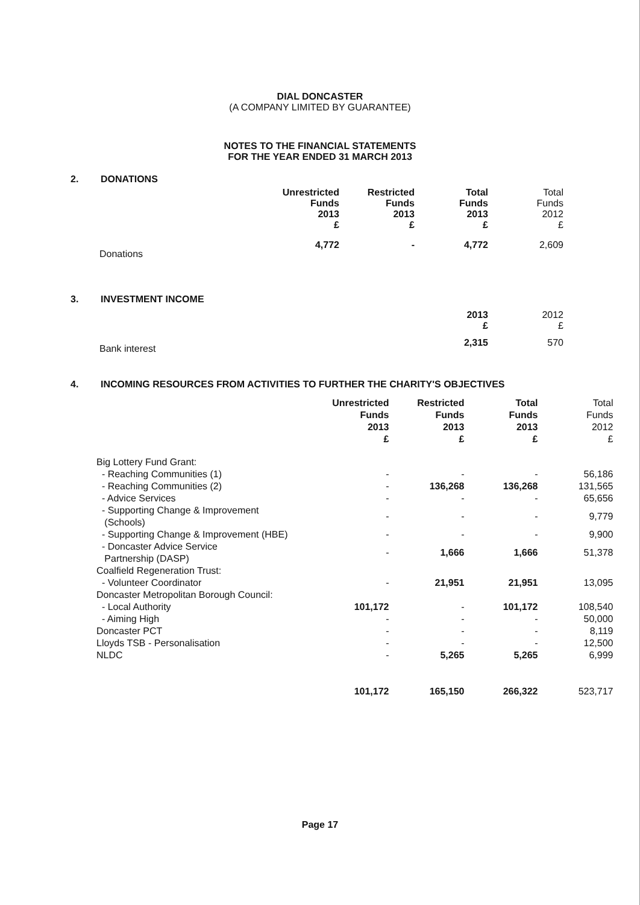DIAL DONCASTER
(A COMPANY LIMITED BY GUARANTEE)
NOTES TO THE FINANCIAL STATEMENTS
FOR THE YEAR ENDED 31 MARCH 2013
2. DONATIONS
| | Unrestricted Funds 2013 £ | Restricted Funds 2013 £ | Total Funds 2013 £ | Total Funds 2012 £ |
| Donations | 4,772 | - | 4,772 | 2,609 |
3. INVESTMENT INCOME
| | 2013 £ | 2012 £ |
| Bank interest | 2,315 | 570 |
4. INCOMING RESOURCES FROM ACTIVITIES TO FURTHER THE CHARITY'S OBJECTIVES
| | Unrestricted Funds 2013 £ | Restricted Funds 2013 £ | Total Funds 2013 £ | Total Funds 2012 £ |
| Big Lottery Fund Grant: | | | | |
| - Reaching Communities (1) | - | - | - | 56,186 |
| - Reaching Communities (2) | - | 136,268 | 136,268 | 131,565 |
| - Advice Services | - | - | - | 65,656 |
| - Supporting Change & Improvement (Schools) | - | - | - | 9,779 |
| - Supporting Change & Improvement (HBE) | - | - | - | 9,900 |
| - Doncaster Advice Service Partnership (DASP) | - | 1,666 | 1,666 | 51,378 |
| Coalfield Regeneration Trust: | | | | |
| - Volunteer Coordinator | - | 21,951 | 21,951 | 13,095 |
| Doncaster Metropolitan Borough Council: | | | | |
| - Local Authority | 101,172 | - | 101,172 | 108,540 |
| - Aiming High | - | - | - | 50,000 |
| Doncaster PCT | - | - | - | 8,119 |
| Lloyds TSB - Personalisation | - | - | - | 12,500 |
| NLDC | - | 5,265 | 5,265 | 6,999 |
| | 101,172 | 165,150 | 266,322 | 523,717 |
Page 17